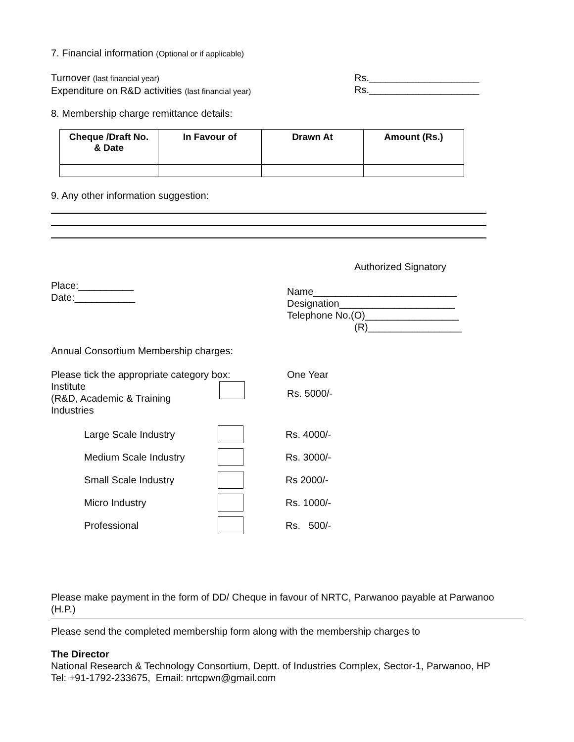7. Financial information (Optional or if applicable)
Turnover (last financial year)
Expenditure on R&D activities (last financial year)
Rs.____________________
Rs.____________________
8. Membership charge remittance details:
| Cheque /Draft No. & Date | In Favour of | Drawn At | Amount (Rs.) |
| --- | --- | --- | --- |
9. Any other information suggestion:
Authorized Signatory
Place:__________
Date:___________
Name__________________________
Designation_____________________
Telephone No.(O)_________________
(R)_________________
Annual Consortium Membership charges:
Please tick the appropriate category box:
One Year
Institute
(R&D, Academic & Training
Industries
Rs. 5000/-
Large Scale Industry Rs. 4000/-
Medium Scale Industry Rs. 3000/-
Small Scale Industry Rs 2000/-
Micro Industry Rs. 1000/-
Professional Rs. 500/-
Please make payment in the form of DD/ Cheque in favour of NRTC, Parwanoo payable at Parwanoo (H.P.)
Please send the completed membership form along with the membership charges to
The Director
National Research & Technology Consortium, Deptt. of Industries Complex, Sector-1, Parwanoo, HP
Tel: +91-1792-233675, Email: nrtcpwn@gmail.com